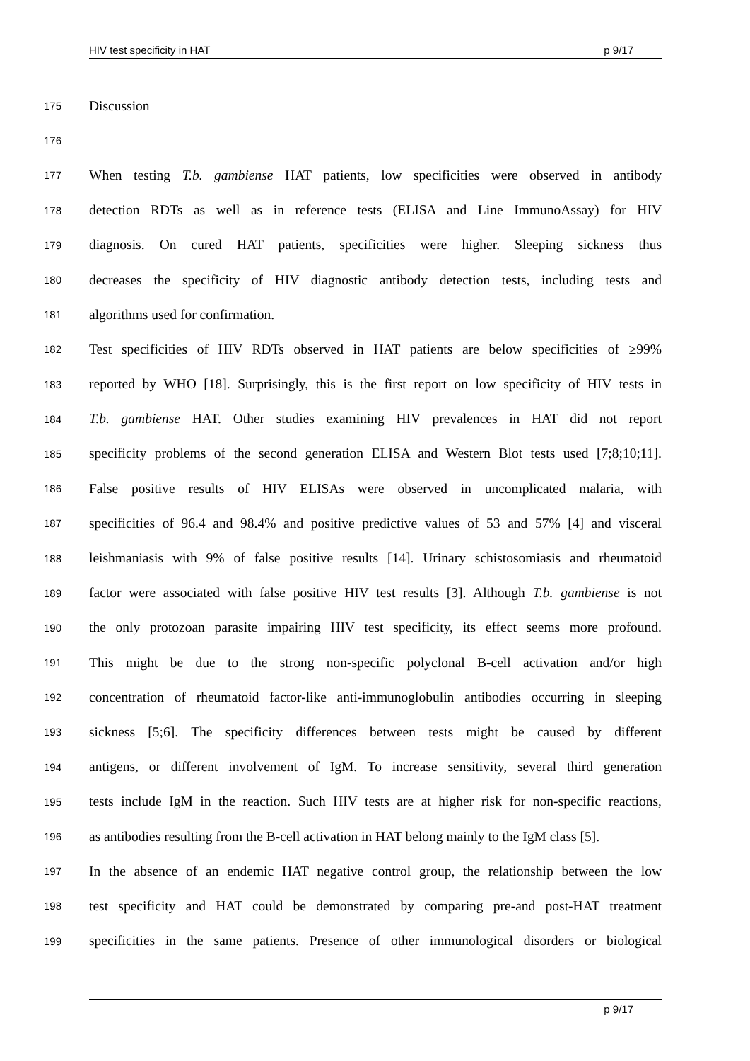HIV test specificity in HAT p 9/17
175 Discussion
176
177 When testing T.b. gambiense HAT patients, low specificities were observed in antibody
178 detection RDTs as well as in reference tests (ELISA and Line ImmunoAssay) for HIV
179 diagnosis. On cured HAT patients, specificities were higher. Sleeping sickness thus
180 decreases the specificity of HIV diagnostic antibody detection tests, including tests and
181 algorithms used for confirmation.
182 Test specificities of HIV RDTs observed in HAT patients are below specificities of ≥99%
183 reported by WHO [18]. Surprisingly, this is the first report on low specificity of HIV tests in
184 T.b. gambiense HAT. Other studies examining HIV prevalences in HAT did not report
185 specificity problems of the second generation ELISA and Western Blot tests used [7;8;10;11].
186 False positive results of HIV ELISAs were observed in uncomplicated malaria, with
187 specificities of 96.4 and 98.4% and positive predictive values of 53 and 57% [4] and visceral
188 leishmaniasis with 9% of false positive results [14]. Urinary schistosomiasis and rheumatoid
189 factor were associated with false positive HIV test results [3]. Although T.b. gambiense is not
190 the only protozoan parasite impairing HIV test specificity, its effect seems more profound.
191 This might be due to the strong non-specific polyclonal B-cell activation and/or high
192 concentration of rheumatoid factor-like anti-immunoglobulin antibodies occurring in sleeping
193 sickness [5;6]. The specificity differences between tests might be caused by different
194 antigens, or different involvement of IgM. To increase sensitivity, several third generation
195 tests include IgM in the reaction. Such HIV tests are at higher risk for non-specific reactions,
196 as antibodies resulting from the B-cell activation in HAT belong mainly to the IgM class [5].
197 In the absence of an endemic HAT negative control group, the relationship between the low
198 test specificity and HAT could be demonstrated by comparing pre-and post-HAT treatment
199 specificities in the same patients. Presence of other immunological disorders or biological
p 9/17